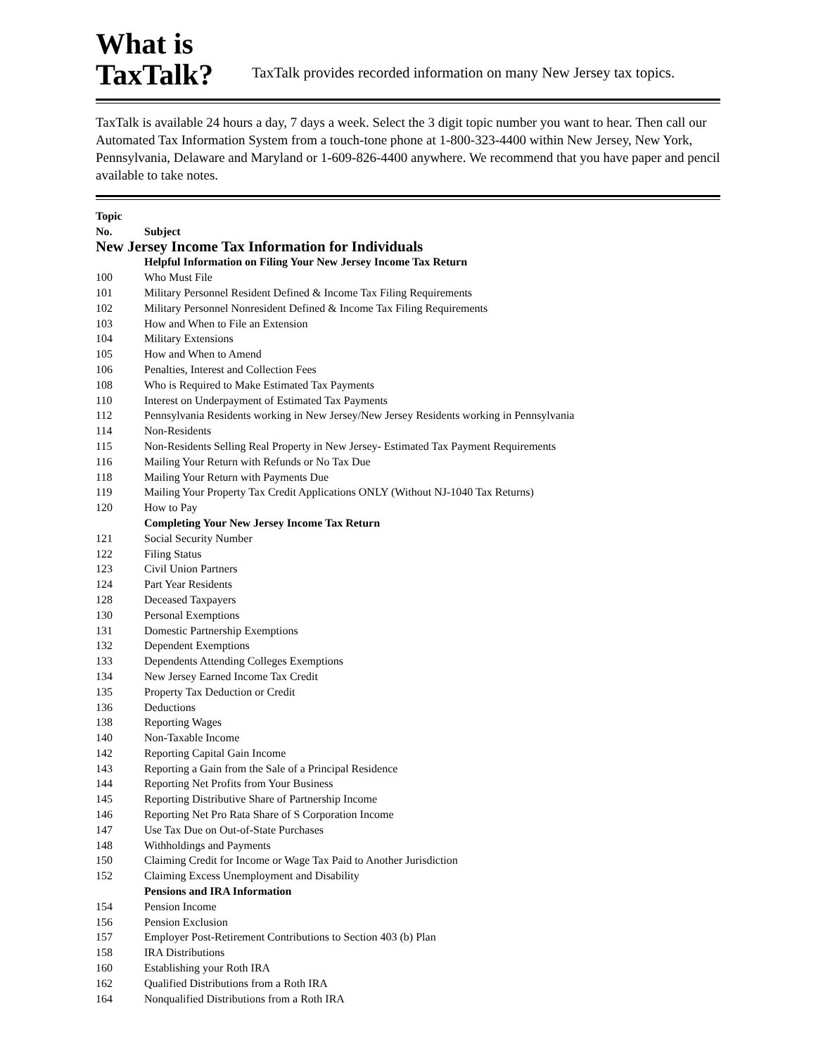What is
TaxTalk?
TaxTalk provides recorded information on many New Jersey tax topics.
TaxTalk is available 24 hours a day, 7 days a week. Select the 3 digit topic number you want to hear. Then call our Automated Tax Information System from a touch-tone phone at 1-800-323-4400 within New Jersey, New York, Pennsylvania, Delaware and Maryland or 1-609-826-4400 anywhere. We recommend that you have paper and pencil available to take notes.
| Topic No. | Subject |
| --- | --- |
| New Jersey Income Tax Information for Individuals | |
| | Helpful Information on Filing Your New Jersey Income Tax Return |
| 100 | Who Must File |
| 101 | Military Personnel Resident Defined & Income Tax Filing Requirements |
| 102 | Military Personnel Nonresident Defined & Income Tax Filing Requirements |
| 103 | How and When to File an Extension |
| 104 | Military Extensions |
| 105 | How and When to Amend |
| 106 | Penalties, Interest and Collection Fees |
| 108 | Who is Required to Make Estimated Tax Payments |
| 110 | Interest on Underpayment of Estimated Tax Payments |
| 112 | Pennsylvania Residents working in New Jersey/New Jersey Residents working in Pennsylvania |
| 114 | Non-Residents |
| 115 | Non-Residents Selling Real Property in New Jersey- Estimated Tax Payment Requirements |
| 116 | Mailing Your Return with Refunds or No Tax Due |
| 118 | Mailing Your Return with Payments Due |
| 119 | Mailing Your Property Tax Credit Applications ONLY (Without NJ-1040 Tax Returns) |
| 120 | How to Pay |
| | Completing Your New Jersey Income Tax Return |
| 121 | Social Security Number |
| 122 | Filing Status |
| 123 | Civil Union Partners |
| 124 | Part Year Residents |
| 128 | Deceased Taxpayers |
| 130 | Personal Exemptions |
| 131 | Domestic Partnership Exemptions |
| 132 | Dependent Exemptions |
| 133 | Dependents Attending Colleges Exemptions |
| 134 | New Jersey Earned Income Tax Credit |
| 135 | Property Tax Deduction or Credit |
| 136 | Deductions |
| 138 | Reporting Wages |
| 140 | Non-Taxable Income |
| 142 | Reporting Capital Gain Income |
| 143 | Reporting a Gain from the Sale of a Principal Residence |
| 144 | Reporting Net Profits from Your Business |
| 145 | Reporting Distributive Share of Partnership Income |
| 146 | Reporting Net Pro Rata Share of S Corporation Income |
| 147 | Use Tax Due on Out-of-State Purchases |
| 148 | Withholdings and Payments |
| 150 | Claiming Credit for Income or Wage Tax Paid to Another Jurisdiction |
| 152 | Claiming Excess Unemployment and Disability |
| | Pensions and IRA Information |
| 154 | Pension Income |
| 156 | Pension Exclusion |
| 157 | Employer Post-Retirement Contributions to Section 403 (b) Plan |
| 158 | IRA Distributions |
| 160 | Establishing your Roth IRA |
| 162 | Qualified Distributions from a Roth IRA |
| 164 | Nonqualified Distributions from a Roth IRA |